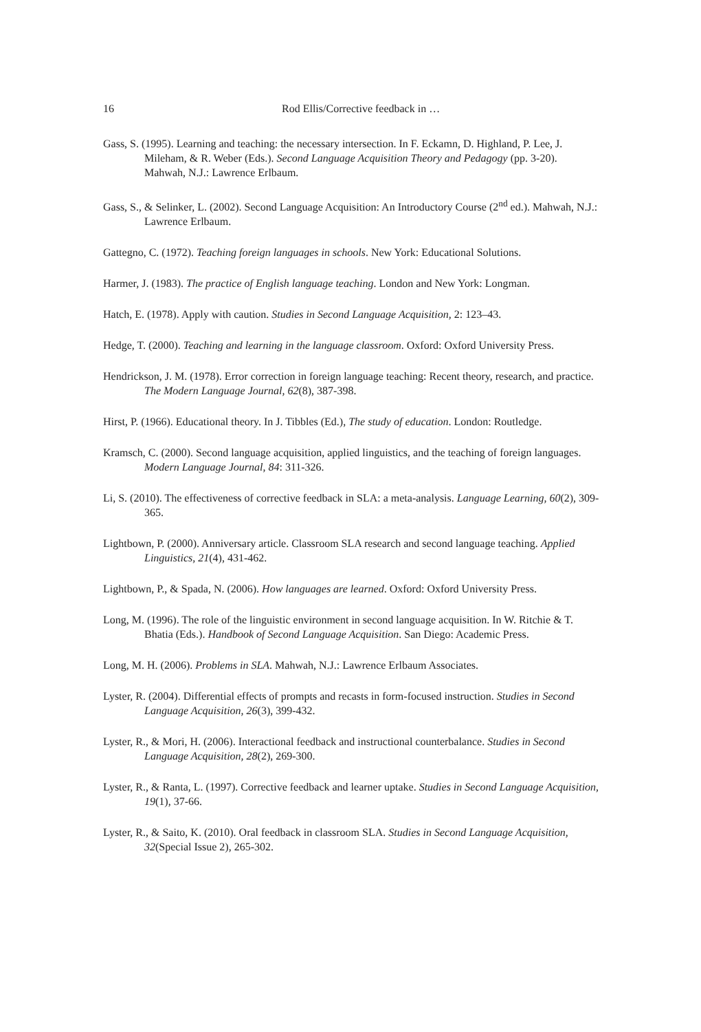16 Rod Ellis/Corrective feedback in …
Gass, S. (1995). Learning and teaching: the necessary intersection. In F. Eckamn, D. Highland, P. Lee, J. Mileham, & R. Weber (Eds.). Second Language Acquisition Theory and Pedagogy (pp. 3-20). Mahwah, N.J.: Lawrence Erlbaum.
Gass, S., & Selinker, L. (2002). Second Language Acquisition: An Introductory Course (2<sup>nd</sup> ed.). Mahwah, N.J.: Lawrence Erlbaum.
Gattegno, C. (1972). Teaching foreign languages in schools. New York: Educational Solutions.
Harmer, J. (1983). The practice of English language teaching. London and New York: Longman.
Hatch, E. (1978). Apply with caution. Studies in Second Language Acquisition, 2: 123–43.
Hedge, T. (2000). Teaching and learning in the language classroom. Oxford: Oxford University Press.
Hendrickson, J. M. (1978). Error correction in foreign language teaching: Recent theory, research, and practice. The Modern Language Journal, 62(8), 387-398.
Hirst, P. (1966). Educational theory. In J. Tibbles (Ed.), The study of education. London: Routledge.
Kramsch, C. (2000). Second language acquisition, applied linguistics, and the teaching of foreign languages. Modern Language Journal, 84: 311-326.
Li, S. (2010). The effectiveness of corrective feedback in SLA: a meta-analysis. Language Learning, 60(2), 309-365.
Lightbown, P. (2000). Anniversary article. Classroom SLA research and second language teaching. Applied Linguistics, 21(4), 431-462.
Lightbown, P., & Spada, N. (2006). How languages are learned. Oxford: Oxford University Press.
Long, M. (1996). The role of the linguistic environment in second language acquisition. In W. Ritchie & T. Bhatia (Eds.). Handbook of Second Language Acquisition. San Diego: Academic Press.
Long, M. H. (2006). Problems in SLA. Mahwah, N.J.: Lawrence Erlbaum Associates.
Lyster, R. (2004). Differential effects of prompts and recasts in form-focused instruction. Studies in Second Language Acquisition, 26(3), 399-432.
Lyster, R., & Mori, H. (2006). Interactional feedback and instructional counterbalance. Studies in Second Language Acquisition, 28(2), 269-300.
Lyster, R., & Ranta, L. (1997). Corrective feedback and learner uptake. Studies in Second Language Acquisition, 19(1), 37-66.
Lyster, R., & Saito, K. (2010). Oral feedback in classroom SLA. Studies in Second Language Acquisition, 32(Special Issue 2), 265-302.